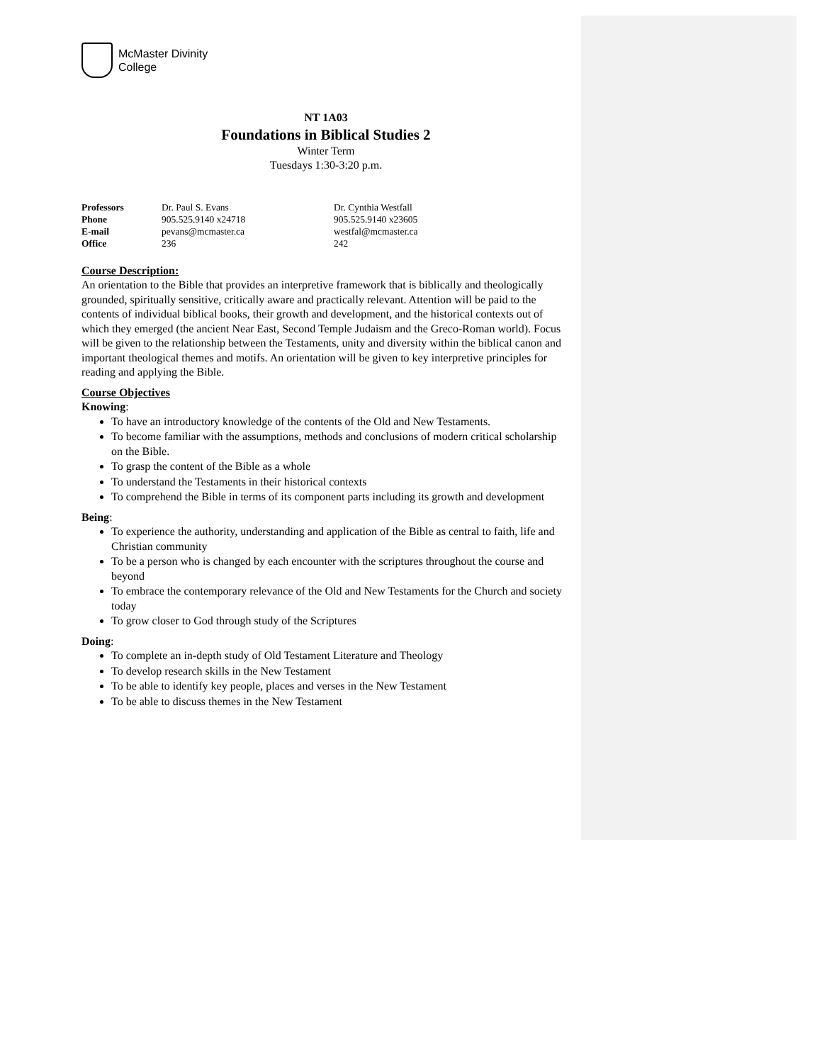McMaster Divinity
College
NT 1A03
Foundations in Biblical Studies 2
Winter Term
Tuesdays 1:30-3:20 p.m.
| Professors | Dr. Paul S. Evans | Dr. Cynthia Westfall |
| Phone | 905.525.9140 x24718 | 905.525.9140 x23605 |
| E-mail | pevans@mcmaster.ca | westfal@mcmaster.ca |
| Office | 236 | 242 |
Course Description:
An orientation to the Bible that provides an interpretive framework that is biblically and theologically grounded, spiritually sensitive, critically aware and practically relevant. Attention will be paid to the contents of individual biblical books, their growth and development, and the historical contexts out of which they emerged (the ancient Near East, Second Temple Judaism and the Greco-Roman world). Focus will be given to the relationship between the Testaments, unity and diversity within the biblical canon and important theological themes and motifs. An orientation will be given to key interpretive principles for reading and applying the Bible.
Course Objectives
Knowing:
To have an introductory knowledge of the contents of the Old and New Testaments.
To become familiar with the assumptions, methods and conclusions of modern critical scholarship on the Bible.
To grasp the content of the Bible as a whole
To understand the Testaments in their historical contexts
To comprehend the Bible in terms of its component parts including its growth and development
Being:
To experience the authority, understanding and application of the Bible as central to faith, life and Christian community
To be a person who is changed by each encounter with the scriptures throughout the course and beyond
To embrace the contemporary relevance of the Old and New Testaments for the Church and society today
To grow closer to God through study of the Scriptures
Doing:
To complete an in-depth study of Old Testament Literature and Theology
To develop research skills in the New Testament
To be able to identify key people, places and verses in the New Testament
To be able to discuss themes in the New Testament